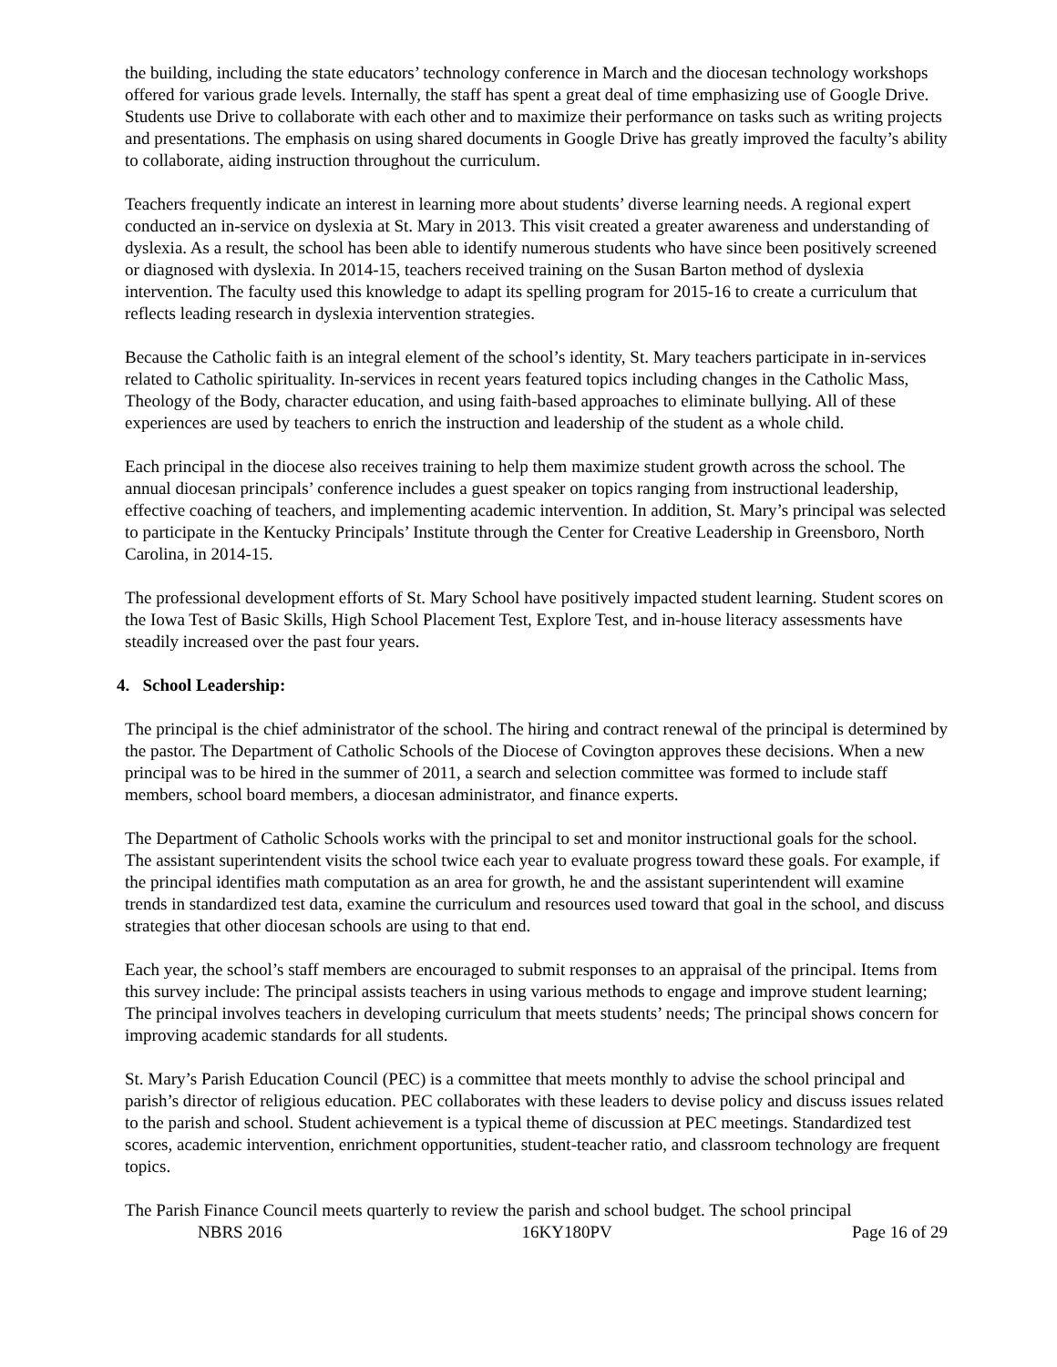the building, including the state educators’ technology conference in March and the diocesan technology workshops offered for various grade levels. Internally, the staff has spent a great deal of time emphasizing use of Google Drive. Students use Drive to collaborate with each other and to maximize their performance on tasks such as writing projects and presentations. The emphasis on using shared documents in Google Drive has greatly improved the faculty’s ability to collaborate, aiding instruction throughout the curriculum.
Teachers frequently indicate an interest in learning more about students’ diverse learning needs. A regional expert conducted an in-service on dyslexia at St. Mary in 2013. This visit created a greater awareness and understanding of dyslexia. As a result, the school has been able to identify numerous students who have since been positively screened or diagnosed with dyslexia. In 2014-15, teachers received training on the Susan Barton method of dyslexia intervention. The faculty used this knowledge to adapt its spelling program for 2015-16 to create a curriculum that reflects leading research in dyslexia intervention strategies.
Because the Catholic faith is an integral element of the school’s identity, St. Mary teachers participate in in-services related to Catholic spirituality. In-services in recent years featured topics including changes in the Catholic Mass, Theology of the Body, character education, and using faith-based approaches to eliminate bullying. All of these experiences are used by teachers to enrich the instruction and leadership of the student as a whole child.
Each principal in the diocese also receives training to help them maximize student growth across the school. The annual diocesan principals’ conference includes a guest speaker on topics ranging from instructional leadership, effective coaching of teachers, and implementing academic intervention. In addition, St. Mary’s principal was selected to participate in the Kentucky Principals’ Institute through the Center for Creative Leadership in Greensboro, North Carolina, in 2014-15.
The professional development efforts of St. Mary School have positively impacted student learning. Student scores on the Iowa Test of Basic Skills, High School Placement Test, Explore Test, and in-house literacy assessments have steadily increased over the past four years.
4. School Leadership:
The principal is the chief administrator of the school. The hiring and contract renewal of the principal is determined by the pastor. The Department of Catholic Schools of the Diocese of Covington approves these decisions. When a new principal was to be hired in the summer of 2011, a search and selection committee was formed to include staff members, school board members, a diocesan administrator, and finance experts.
The Department of Catholic Schools works with the principal to set and monitor instructional goals for the school. The assistant superintendent visits the school twice each year to evaluate progress toward these goals. For example, if the principal identifies math computation as an area for growth, he and the assistant superintendent will examine trends in standardized test data, examine the curriculum and resources used toward that goal in the school, and discuss strategies that other diocesan schools are using to that end.
Each year, the school’s staff members are encouraged to submit responses to an appraisal of the principal. Items from this survey include: The principal assists teachers in using various methods to engage and improve student learning; The principal involves teachers in developing curriculum that meets students’ needs; The principal shows concern for improving academic standards for all students.
St. Mary’s Parish Education Council (PEC) is a committee that meets monthly to advise the school principal and parish’s director of religious education. PEC collaborates with these leaders to devise policy and discuss issues related to the parish and school. Student achievement is a typical theme of discussion at PEC meetings. Standardized test scores, academic intervention, enrichment opportunities, student-teacher ratio, and classroom technology are frequent topics.
The Parish Finance Council meets quarterly to review the parish and school budget. The school principal
NBRS 2016 16KY180PV Page 16 of 29